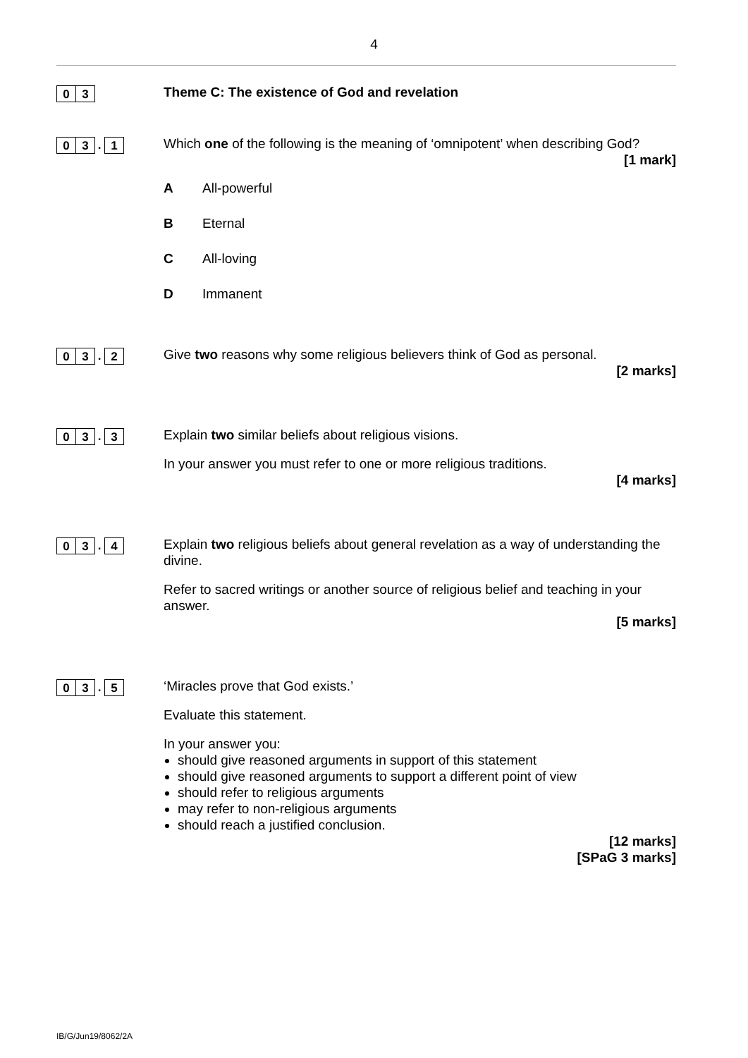4
0 3
Theme C: The existence of God and revelation
0 3. 1
Which one of the following is the meaning of ‘omnipotent’ when describing God?
[1 mark]
A All-powerful
B Eternal
C All-loving
D Immanent
0 3. 2
Give two reasons why some religious believers think of God as personal.
[2 marks]
0 3. 3
Explain two similar beliefs about religious visions.
In your answer you must refer to one or more religious traditions.
[4 marks]
0 3. 4
Explain two religious beliefs about general revelation as a way of understanding the divine.
Refer to sacred writings or another source of religious belief and teaching in your answer.
[5 marks]
0 3. 5
‘Miracles prove that God exists.’
Evaluate this statement.
In your answer you:
should give reasoned arguments in support of this statement
should give reasoned arguments to support a different point of view
should refer to religious arguments
may refer to non-religious arguments
should reach a justified conclusion.
[12 marks]
[SPaG 3 marks]
IB/G/Jun19/8062/2A